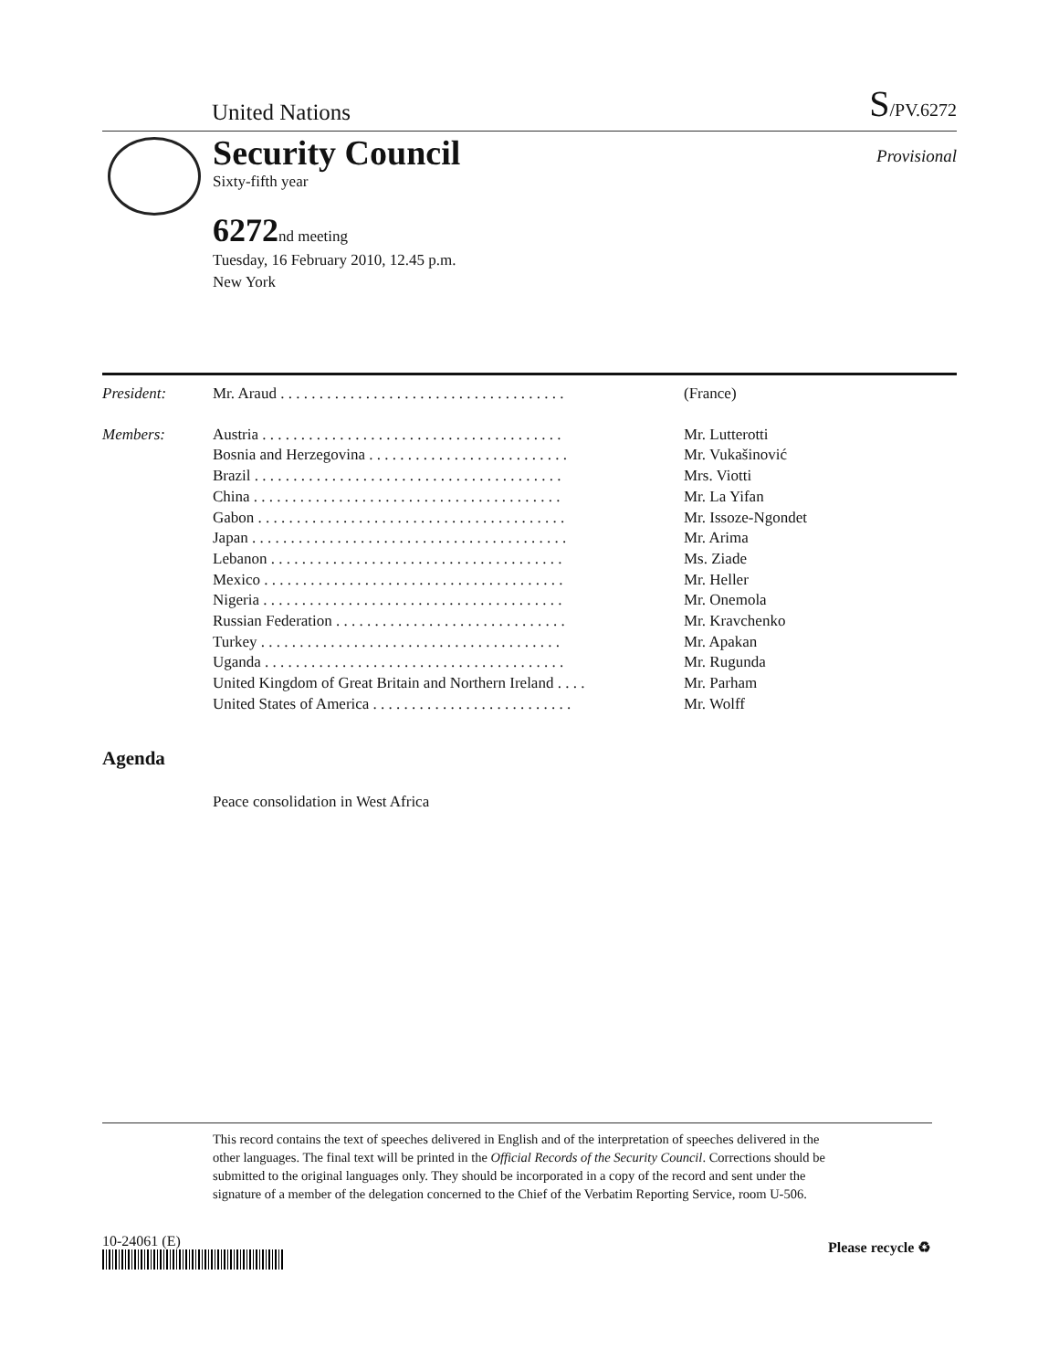United Nations
S/PV.6272
Provisional
Security Council
Sixty-fifth year
6272nd meeting
Tuesday, 16 February 2010, 12.45 p.m.
New York
| President: | Mr. Araud . . . . . . . . . . . . . . . . . . . . . . . . . . . . . . . . . . . . . | (France) |
| Members: | Austria . . . . . . . . . . . . . . . . . . . . . . . . . . . . . . . . . . . . . . . | Mr. Lutterotti |
| | Bosnia and Herzegovina . . . . . . . . . . . . . . . . . . . . . . . . . . | Mr. Vukašinović |
| | Brazil . . . . . . . . . . . . . . . . . . . . . . . . . . . . . . . . . . . . . . . . | Mrs. Viotti |
| | China . . . . . . . . . . . . . . . . . . . . . . . . . . . . . . . . . . . . . . . . | Mr. La Yifan |
| | Gabon . . . . . . . . . . . . . . . . . . . . . . . . . . . . . . . . . . . . . . . . | Mr. Issoze-Ngondet |
| | Japan . . . . . . . . . . . . . . . . . . . . . . . . . . . . . . . . . . . . . . . . . | Mr. Arima |
| | Lebanon . . . . . . . . . . . . . . . . . . . . . . . . . . . . . . . . . . . . . . | Ms. Ziade |
| | Mexico . . . . . . . . . . . . . . . . . . . . . . . . . . . . . . . . . . . . . . . | Mr. Heller |
| | Nigeria . . . . . . . . . . . . . . . . . . . . . . . . . . . . . . . . . . . . . . . | Mr. Onemola |
| | Russian Federation . . . . . . . . . . . . . . . . . . . . . . . . . . . . . . | Mr. Kravchenko |
| | Turkey . . . . . . . . . . . . . . . . . . . . . . . . . . . . . . . . . . . . . . . | Mr. Apakan |
| | Uganda . . . . . . . . . . . . . . . . . . . . . . . . . . . . . . . . . . . . . . . | Mr. Rugunda |
| | United Kingdom of Great Britain and Northern Ireland . . . . | Mr. Parham |
| | United States of America . . . . . . . . . . . . . . . . . . . . . . . . . . | Mr. Wolff |
Agenda
Peace consolidation in West Africa
This record contains the text of speeches delivered in English and of the interpretation of speeches delivered in the other languages. The final text will be printed in the Official Records of the Security Council. Corrections should be submitted to the original languages only. They should be incorporated in a copy of the record and sent under the signature of a member of the delegation concerned to the Chief of the Verbatim Reporting Service, room U-506.
10-24061 (E) Please recycle ♻